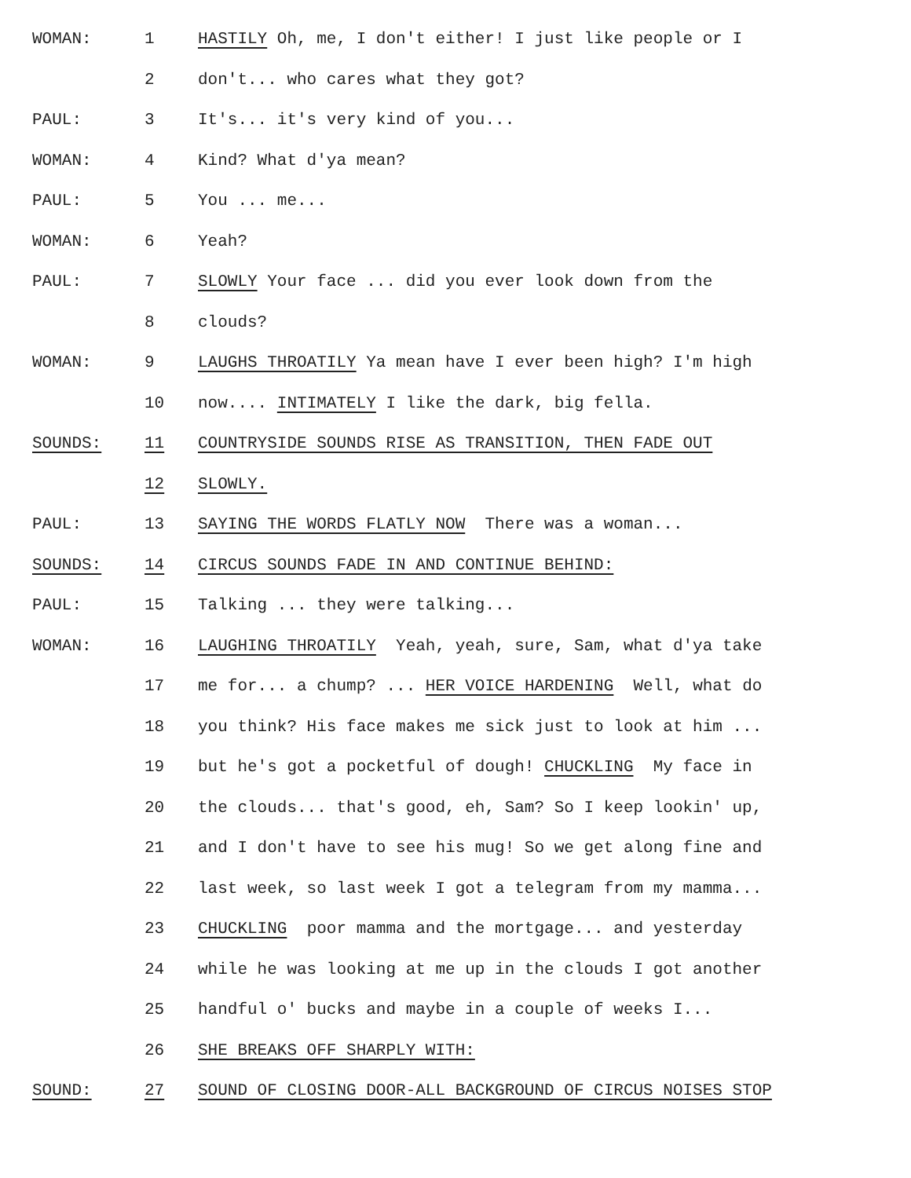WOMAN: 1 HASTILY Oh, me, I don't either! I just like people or I
2 don't... who cares what they got?
PAUL: 3 It's... it's very kind of you...
WOMAN: 4 Kind? What d'ya mean?
PAUL: 5 You ... me...
WOMAN: 6 Yeah?
PAUL: 7 SLOWLY Your face ... did you ever look down from the
8 clouds?
WOMAN: 9 LAUGHS THROATILY Ya mean have I ever been high? I'm high
10 now.... INTIMATELY I like the dark, big fella.
SOUNDS: 11 COUNTRYSIDE SOUNDS RISE AS TRANSITION, THEN FADE OUT
12 SLOWLY.
PAUL: 13 SAYING THE WORDS FLATLY NOW There was a woman...
SOUNDS: 14 CIRCUS SOUNDS FADE IN AND CONTINUE BEHIND:
PAUL: 15 Talking ... they were talking...
WOMAN: 16 LAUGHING THROATILY Yeah, yeah, sure, Sam, what d'ya take
17 me for... a chump? ... HER VOICE HARDENING Well, what do
18 you think? His face makes me sick just to look at him ...
19 but he's got a pocketful of dough! CHUCKLING My face in
20 the clouds... that's good, eh, Sam? So I keep lookin' up,
21 and I don't have to see his mug! So we get along fine and
22 last week, so last week I got a telegram from my mamma...
23 CHUCKLING poor mamma and the mortgage... and yesterday
24 while he was looking at me up in the clouds I got another
25 handful o' bucks and maybe in a couple of weeks I...
26 SHE BREAKS OFF SHARPLY WITH:
SOUND: 27 SOUND OF CLOSING DOOR-ALL BACKGROUND OF CIRCUS NOISES STOP